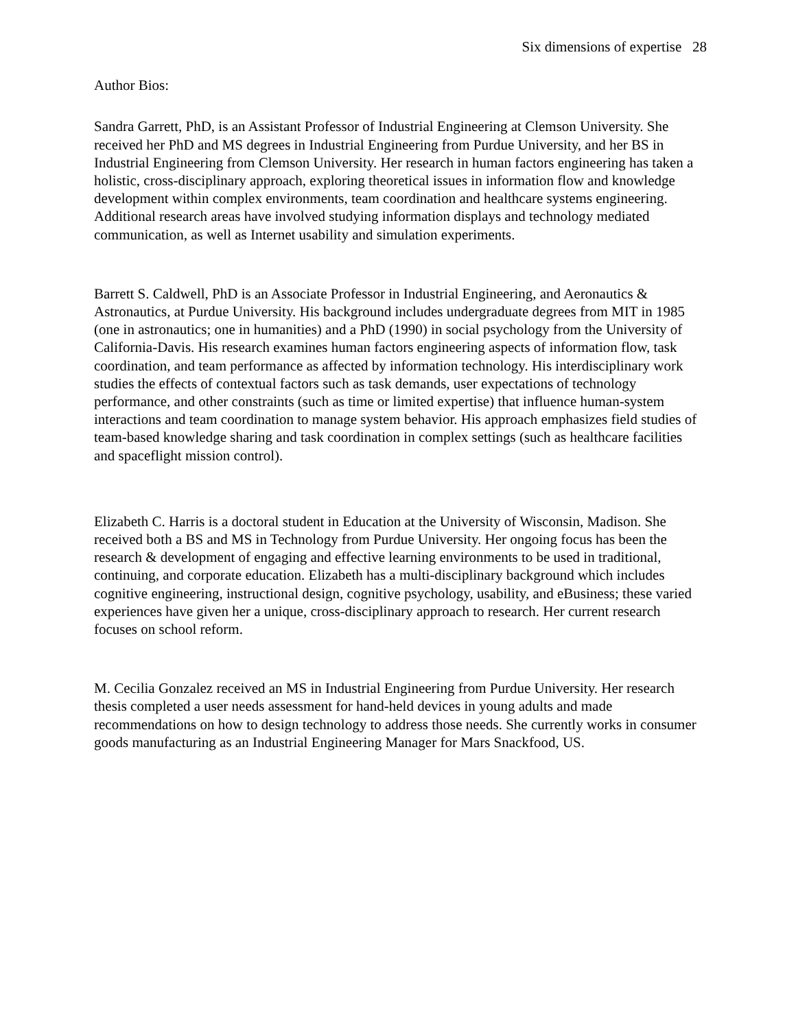Six dimensions of expertise 28
Author Bios:
Sandra Garrett, PhD, is an Assistant Professor of Industrial Engineering at Clemson University. She received her PhD and MS degrees in Industrial Engineering from Purdue University, and her BS in Industrial Engineering from Clemson University. Her research in human factors engineering has taken a holistic, cross-disciplinary approach, exploring theoretical issues in information flow and knowledge development within complex environments, team coordination and healthcare systems engineering. Additional research areas have involved studying information displays and technology mediated communication, as well as Internet usability and simulation experiments.
Barrett S. Caldwell, PhD is an Associate Professor in Industrial Engineering, and Aeronautics & Astronautics, at Purdue University. His background includes undergraduate degrees from MIT in 1985 (one in astronautics; one in humanities) and a PhD (1990) in social psychology from the University of California-Davis. His research examines human factors engineering aspects of information flow, task coordination, and team performance as affected by information technology. His interdisciplinary work studies the effects of contextual factors such as task demands, user expectations of technology performance, and other constraints (such as time or limited expertise) that influence human-system interactions and team coordination to manage system behavior. His approach emphasizes field studies of team-based knowledge sharing and task coordination in complex settings (such as healthcare facilities and spaceflight mission control).
Elizabeth C. Harris is a doctoral student in Education at the University of Wisconsin, Madison. She received both a BS and MS in Technology from Purdue University. Her ongoing focus has been the research & development of engaging and effective learning environments to be used in traditional, continuing, and corporate education. Elizabeth has a multi-disciplinary background which includes cognitive engineering, instructional design, cognitive psychology, usability, and eBusiness; these varied experiences have given her a unique, cross-disciplinary approach to research. Her current research focuses on school reform.
M. Cecilia Gonzalez received an MS in Industrial Engineering from Purdue University. Her research thesis completed a user needs assessment for hand-held devices in young adults and made recommendations on how to design technology to address those needs. She currently works in consumer goods manufacturing as an Industrial Engineering Manager for Mars Snackfood, US.